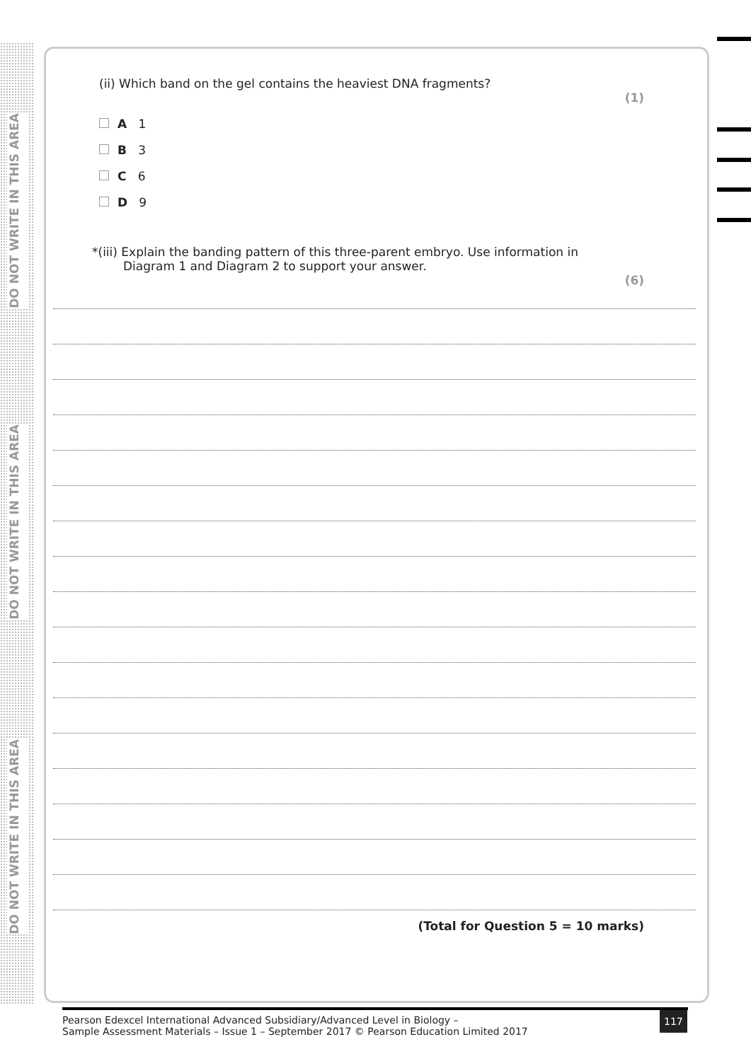DO NOT WRITE IN THIS AREA
DO NOT WRITE IN THIS AREA
DO NOT WRITE IN THIS AREA
(ii) Which band on the gel contains the heaviest DNA fragments?
(1)
A 1
B 3
C 6
D 9
*(iii) Explain the banding pattern of this three-parent embryo. Use information in
Diagram 1 and Diagram 2 to support your answer.
(6)
(Total for Question 5 = 10 marks)
Pearson Edexcel International Advanced Subsidiary/Advanced Level in Biology –
Sample Assessment Materials – Issue 1 – September 2017 © Pearson Education Limited 2017
117